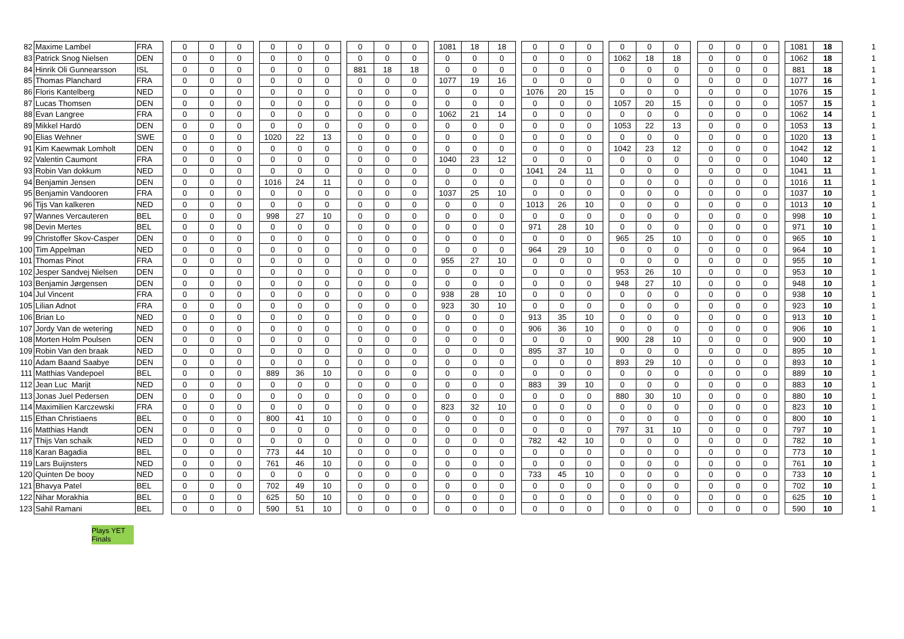| 82 | Maxime Lambel | FRA | | 0 | 0 | 0 | | 0 | 0 | 0 | | 0 | 0 | 0 | | 1081 | 18 | 18 | | 0 | 0 | 0 | | 0 | 0 | 0 | | 0 | 0 | 0 | | 1081 | 18 | 1 |
| 83 | Patrick Snog Nielsen | DEN | | 0 | 0 | 0 | | 0 | 0 | 0 | | 0 | 0 | 0 | | 0 | 0 | 0 | | 0 | 0 | 0 | | 1062 | 18 | 18 | | 0 | 0 | 0 | | 1062 | 18 | 1 |
| 84 | Hinrik Oli Gunnearsson | ISL | | 0 | 0 | 0 | | 0 | 0 | 0 | | 881 | 18 | 18 | | 0 | 0 | 0 | | 0 | 0 | 0 | | 0 | 0 | 0 | | 0 | 0 | 0 | | 881 | 18 | 1 |
| 85 | Thomas Planchard | FRA | | 0 | 0 | 0 | | 0 | 0 | 0 | | 0 | 0 | 0 | | 1077 | 19 | 16 | | 0 | 0 | 0 | | 0 | 0 | 0 | | 0 | 0 | 0 | | 1077 | 16 | 1 |
| 86 | Floris Kantelberg | NED | | 0 | 0 | 0 | | 0 | 0 | 0 | | 0 | 0 | 0 | | 0 | 0 | 0 | | 1076 | 20 | 15 | | 0 | 0 | 0 | | 0 | 0 | 0 | | 1076 | 15 | 1 |
| 87 | Lucas Thomsen | DEN | | 0 | 0 | 0 | | 0 | 0 | 0 | | 0 | 0 | 0 | | 0 | 0 | 0 | | 0 | 0 | 0 | | 1057 | 20 | 15 | | 0 | 0 | 0 | | 1057 | 15 | 1 |
| 88 | Evan Langree | FRA | | 0 | 0 | 0 | | 0 | 0 | 0 | | 0 | 0 | 0 | | 1062 | 21 | 14 | | 0 | 0 | 0 | | 0 | 0 | 0 | | 0 | 0 | 0 | | 1062 | 14 | 1 |
| 89 | Mikkel Hardö | DEN | | 0 | 0 | 0 | | 0 | 0 | 0 | | 0 | 0 | 0 | | 0 | 0 | 0 | | 0 | 0 | 0 | | 1053 | 22 | 13 | | 0 | 0 | 0 | | 1053 | 13 | 1 |
| 90 | Elias Wehner | SWE | | 0 | 0 | 0 | | 1020 | 22 | 13 | | 0 | 0 | 0 | | 0 | 0 | 0 | | 0 | 0 | 0 | | 0 | 0 | 0 | | 0 | 0 | 0 | | 1020 | 13 | 1 |
| 91 | Kim Kaewmak Lomholt | DEN | | 0 | 0 | 0 | | 0 | 0 | 0 | | 0 | 0 | 0 | | 0 | 0 | 0 | | 0 | 0 | 0 | | 1042 | 23 | 12 | | 0 | 0 | 0 | | 1042 | 12 | 1 |
| 92 | Valentin Caumont | FRA | | 0 | 0 | 0 | | 0 | 0 | 0 | | 0 | 0 | 0 | | 1040 | 23 | 12 | | 0 | 0 | 0 | | 0 | 0 | 0 | | 0 | 0 | 0 | | 1040 | 12 | 1 |
| 93 | Robin Van dokkum | NED | | 0 | 0 | 0 | | 0 | 0 | 0 | | 0 | 0 | 0 | | 0 | 0 | 0 | | 1041 | 24 | 11 | | 0 | 0 | 0 | | 0 | 0 | 0 | | 1041 | 11 | 1 |
| 94 | Benjamin Jensen | DEN | | 0 | 0 | 0 | | 1016 | 24 | 11 | | 0 | 0 | 0 | | 0 | 0 | 0 | | 0 | 0 | 0 | | 0 | 0 | 0 | | 0 | 0 | 0 | | 1016 | 11 | 1 |
| 95 | Benjamin Vandooren | FRA | | 0 | 0 | 0 | | 0 | 0 | 0 | | 0 | 0 | 0 | | 1037 | 25 | 10 | | 0 | 0 | 0 | | 0 | 0 | 0 | | 0 | 0 | 0 | | 1037 | 10 | 1 |
| 96 | Tijs Van kalkeren | NED | | 0 | 0 | 0 | | 0 | 0 | 0 | | 0 | 0 | 0 | | 0 | 0 | 0 | | 1013 | 26 | 10 | | 0 | 0 | 0 | | 0 | 0 | 0 | | 1013 | 10 | 1 |
| 97 | Wannes Vercauteren | BEL | | 0 | 0 | 0 | | 998 | 27 | 10 | | 0 | 0 | 0 | | 0 | 0 | 0 | | 0 | 0 | 0 | | 0 | 0 | 0 | | 0 | 0 | 0 | | 998 | 10 | 1 |
| 98 | Devin Mertes | BEL | | 0 | 0 | 0 | | 0 | 0 | 0 | | 0 | 0 | 0 | | 0 | 0 | 0 | | 971 | 28 | 10 | | 0 | 0 | 0 | | 0 | 0 | 0 | | 971 | 10 | 1 |
| 99 | Christoffer Skov-Casper | DEN | | 0 | 0 | 0 | | 0 | 0 | 0 | | 0 | 0 | 0 | | 0 | 0 | 0 | | 0 | 0 | 0 | | 965 | 25 | 10 | | 0 | 0 | 0 | | 965 | 10 | 1 |
| 100 | Tim Appelman | NED | | 0 | 0 | 0 | | 0 | 0 | 0 | | 0 | 0 | 0 | | 0 | 0 | 0 | | 964 | 29 | 10 | | 0 | 0 | 0 | | 0 | 0 | 0 | | 964 | 10 | 1 |
| 101 | Thomas Pinot | FRA | | 0 | 0 | 0 | | 0 | 0 | 0 | | 0 | 0 | 0 | | 955 | 27 | 10 | | 0 | 0 | 0 | | 0 | 0 | 0 | | 0 | 0 | 0 | | 955 | 10 | 1 |
| 102 | Jesper Sandvej Nielsen | DEN | | 0 | 0 | 0 | | 0 | 0 | 0 | | 0 | 0 | 0 | | 0 | 0 | 0 | | 0 | 0 | 0 | | 953 | 26 | 10 | | 0 | 0 | 0 | | 953 | 10 | 1 |
| 103 | Benjamin Jørgensen | DEN | | 0 | 0 | 0 | | 0 | 0 | 0 | | 0 | 0 | 0 | | 0 | 0 | 0 | | 0 | 0 | 0 | | 948 | 27 | 10 | | 0 | 0 | 0 | | 948 | 10 | 1 |
| 104 | Jul Vincent | FRA | | 0 | 0 | 0 | | 0 | 0 | 0 | | 0 | 0 | 0 | | 938 | 28 | 10 | | 0 | 0 | 0 | | 0 | 0 | 0 | | 0 | 0 | 0 | | 938 | 10 | 1 |
| 105 | Lilian Adnot | FRA | | 0 | 0 | 0 | | 0 | 0 | 0 | | 0 | 0 | 0 | | 923 | 30 | 10 | | 0 | 0 | 0 | | 0 | 0 | 0 | | 0 | 0 | 0 | | 923 | 10 | 1 |
| 106 | Brian Lo | NED | | 0 | 0 | 0 | | 0 | 0 | 0 | | 0 | 0 | 0 | | 0 | 0 | 0 | | 913 | 35 | 10 | | 0 | 0 | 0 | | 0 | 0 | 0 | | 913 | 10 | 1 |
| 107 | Jordy Van de wetering | NED | | 0 | 0 | 0 | | 0 | 0 | 0 | | 0 | 0 | 0 | | 0 | 0 | 0 | | 906 | 36 | 10 | | 0 | 0 | 0 | | 0 | 0 | 0 | | 906 | 10 | 1 |
| 108 | Morten Holm Poulsen | DEN | | 0 | 0 | 0 | | 0 | 0 | 0 | | 0 | 0 | 0 | | 0 | 0 | 0 | | 0 | 0 | 0 | | 900 | 28 | 10 | | 0 | 0 | 0 | | 900 | 10 | 1 |
| 109 | Robin Van den braak | NED | | 0 | 0 | 0 | | 0 | 0 | 0 | | 0 | 0 | 0 | | 0 | 0 | 0 | | 895 | 37 | 10 | | 0 | 0 | 0 | | 0 | 0 | 0 | | 895 | 10 | 1 |
| 110 | Adam Baand Saabye | DEN | | 0 | 0 | 0 | | 0 | 0 | 0 | | 0 | 0 | 0 | | 0 | 0 | 0 | | 0 | 0 | 0 | | 893 | 29 | 10 | | 0 | 0 | 0 | | 893 | 10 | 1 |
| 111 | Matthias Vandepoel | BEL | | 0 | 0 | 0 | | 889 | 36 | 10 | | 0 | 0 | 0 | | 0 | 0 | 0 | | 0 | 0 | 0 | | 0 | 0 | 0 | | 0 | 0 | 0 | | 889 | 10 | 1 |
| 112 | Jean Luc Marijt | NED | | 0 | 0 | 0 | | 0 | 0 | 0 | | 0 | 0 | 0 | | 0 | 0 | 0 | | 883 | 39 | 10 | | 0 | 0 | 0 | | 0 | 0 | 0 | | 883 | 10 | 1 |
| 113 | Jonas Juel Pedersen | DEN | | 0 | 0 | 0 | | 0 | 0 | 0 | | 0 | 0 | 0 | | 0 | 0 | 0 | | 0 | 0 | 0 | | 880 | 30 | 10 | | 0 | 0 | 0 | | 880 | 10 | 1 |
| 114 | Maximilien Karczewski | FRA | | 0 | 0 | 0 | | 0 | 0 | 0 | | 0 | 0 | 0 | | 823 | 32 | 10 | | 0 | 0 | 0 | | 0 | 0 | 0 | | 0 | 0 | 0 | | 823 | 10 | 1 |
| 115 | Ethan Christiaens | BEL | | 0 | 0 | 0 | | 800 | 41 | 10 | | 0 | 0 | 0 | | 0 | 0 | 0 | | 0 | 0 | 0 | | 0 | 0 | 0 | | 0 | 0 | 0 | | 800 | 10 | 1 |
| 116 | Matthias Handt | DEN | | 0 | 0 | 0 | | 0 | 0 | 0 | | 0 | 0 | 0 | | 0 | 0 | 0 | | 0 | 0 | 0 | | 797 | 31 | 10 | | 0 | 0 | 0 | | 797 | 10 | 1 |
| 117 | Thijs Van schaik | NED | | 0 | 0 | 0 | | 0 | 0 | 0 | | 0 | 0 | 0 | | 0 | 0 | 0 | | 782 | 42 | 10 | | 0 | 0 | 0 | | 0 | 0 | 0 | | 782 | 10 | 1 |
| 118 | Karan Bagadia | BEL | | 0 | 0 | 0 | | 773 | 44 | 10 | | 0 | 0 | 0 | | 0 | 0 | 0 | | 0 | 0 | 0 | | 0 | 0 | 0 | | 0 | 0 | 0 | | 773 | 10 | 1 |
| 119 | Lars Buijnsters | NED | | 0 | 0 | 0 | | 761 | 46 | 10 | | 0 | 0 | 0 | | 0 | 0 | 0 | | 0 | 0 | 0 | | 0 | 0 | 0 | | 0 | 0 | 0 | | 761 | 10 | 1 |
| 120 | Quinten De booy | NED | | 0 | 0 | 0 | | 0 | 0 | 0 | | 0 | 0 | 0 | | 0 | 0 | 0 | | 733 | 45 | 10 | | 0 | 0 | 0 | | 0 | 0 | 0 | | 733 | 10 | 1 |
| 121 | Bhavya Patel | BEL | | 0 | 0 | 0 | | 702 | 49 | 10 | | 0 | 0 | 0 | | 0 | 0 | 0 | | 0 | 0 | 0 | | 0 | 0 | 0 | | 0 | 0 | 0 | | 702 | 10 | 1 |
| 122 | Nihar Morakhia | BEL | | 0 | 0 | 0 | | 625 | 50 | 10 | | 0 | 0 | 0 | | 0 | 0 | 0 | | 0 | 0 | 0 | | 0 | 0 | 0 | | 0 | 0 | 0 | | 625 | 10 | 1 |
| 123 | Sahil Ramani | BEL | | 0 | 0 | 0 | | 590 | 51 | 10 | | 0 | 0 | 0 | | 0 | 0 | 0 | | 0 | 0 | 0 | | 0 | 0 | 0 | | 0 | 0 | 0 | | 590 | 10 | 1 |
Plays YET Finals